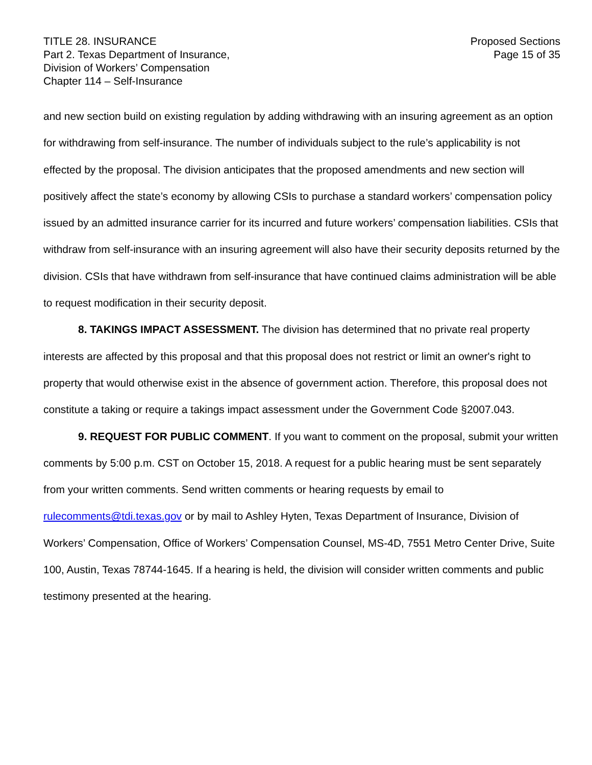TITLE 28. INSURANCE
Part 2. Texas Department of Insurance,
Division of Workers’ Compensation
Chapter 114 – Self-Insurance
Proposed Sections
Page 15 of 35
and new section build on existing regulation by adding withdrawing with an insuring agreement as an option for withdrawing from self-insurance. The number of individuals subject to the rule’s applicability is not effected by the proposal. The division anticipates that the proposed amendments and new section will positively affect the state’s economy by allowing CSIs to purchase a standard workers’ compensation policy issued by an admitted insurance carrier for its incurred and future workers’ compensation liabilities. CSIs that withdraw from self-insurance with an insuring agreement will also have their security deposits returned by the division. CSIs that have withdrawn from self-insurance that have continued claims administration will be able to request modification in their security deposit.
8. TAKINGS IMPACT ASSESSMENT. The division has determined that no private real property interests are affected by this proposal and that this proposal does not restrict or limit an owner's right to property that would otherwise exist in the absence of government action. Therefore, this proposal does not constitute a taking or require a takings impact assessment under the Government Code §2007.043.
9. REQUEST FOR PUBLIC COMMENT. If you want to comment on the proposal, submit your written comments by 5:00 p.m. CST on October 15, 2018. A request for a public hearing must be sent separately from your written comments. Send written comments or hearing requests by email to rulecomments@tdi.texas.gov or by mail to Ashley Hyten, Texas Department of Insurance, Division of Workers’ Compensation, Office of Workers’ Compensation Counsel, MS-4D, 7551 Metro Center Drive, Suite 100, Austin, Texas 78744-1645. If a hearing is held, the division will consider written comments and public testimony presented at the hearing.